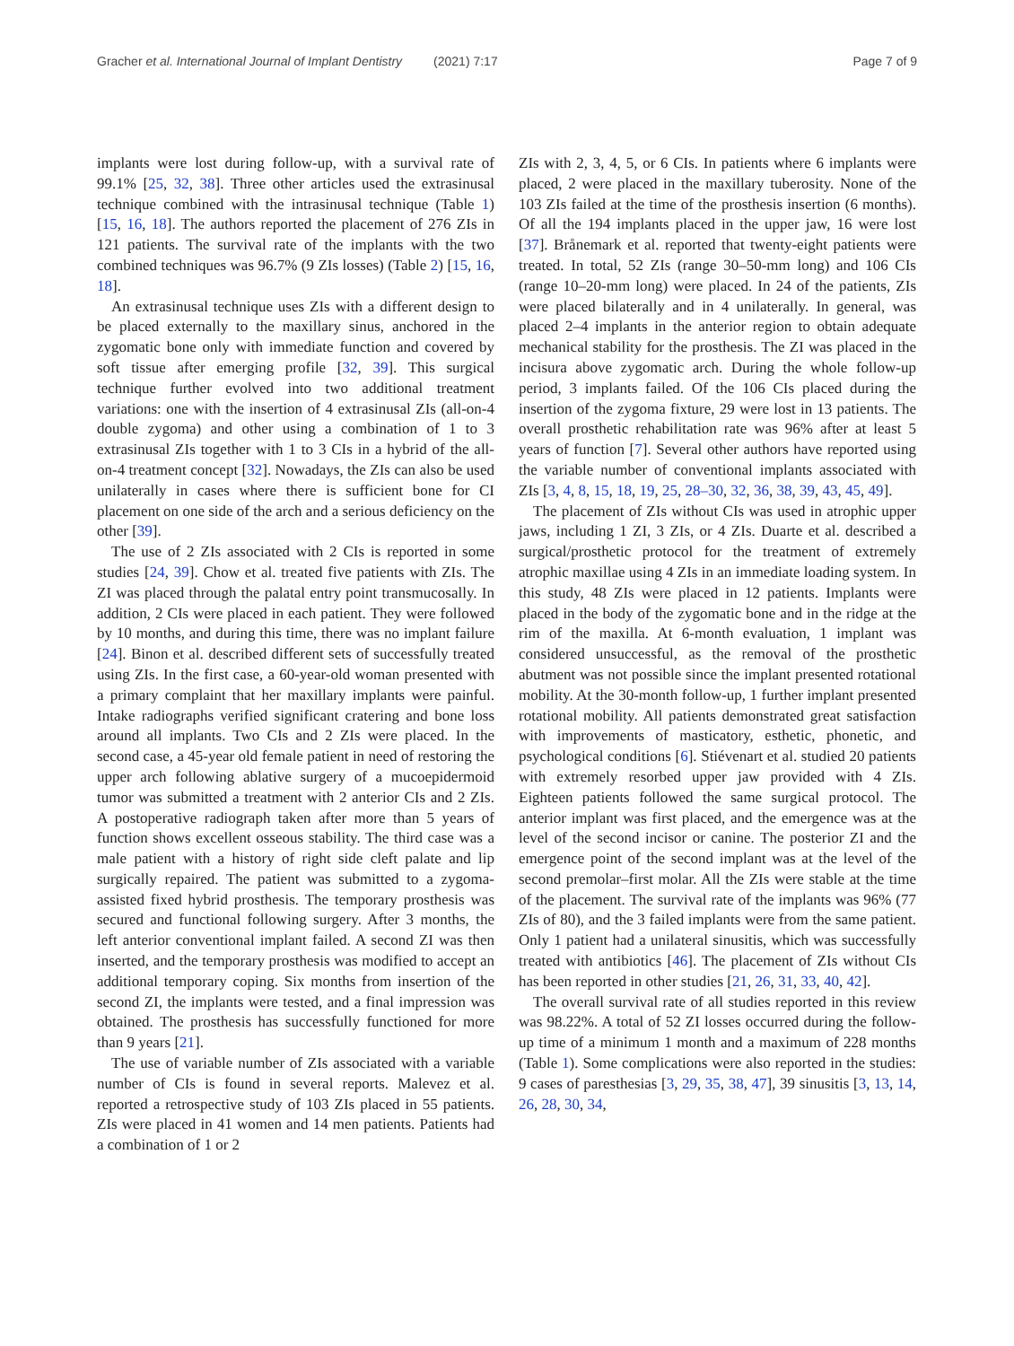Gracher et al. International Journal of Implant Dentistry (2021) 7:17 Page 7 of 9
implants were lost during follow-up, with a survival rate of 99.1% [25, 32, 38]. Three other articles used the extrasinusal technique combined with the intrasinusal technique (Table 1) [15, 16, 18]. The authors reported the placement of 276 ZIs in 121 patients. The survival rate of the implants with the two combined techniques was 96.7% (9 ZIs losses) (Table 2) [15, 16, 18].
An extrasinusal technique uses ZIs with a different design to be placed externally to the maxillary sinus, anchored in the zygomatic bone only with immediate function and covered by soft tissue after emerging profile [32, 39]. This surgical technique further evolved into two additional treatment variations: one with the insertion of 4 extrasinusal ZIs (all-on-4 double zygoma) and other using a combination of 1 to 3 extrasinusal ZIs together with 1 to 3 CIs in a hybrid of the all-on-4 treatment concept [32]. Nowadays, the ZIs can also be used unilaterally in cases where there is sufficient bone for CI placement on one side of the arch and a serious deficiency on the other [39].
The use of 2 ZIs associated with 2 CIs is reported in some studies [24, 39]. Chow et al. treated five patients with ZIs. The ZI was placed through the palatal entry point transmucosally. In addition, 2 CIs were placed in each patient. They were followed by 10 months, and during this time, there was no implant failure [24]. Binon et al. described different sets of successfully treated using ZIs. In the first case, a 60-year-old woman presented with a primary complaint that her maxillary implants were painful. Intake radiographs verified significant cratering and bone loss around all implants. Two CIs and 2 ZIs were placed. In the second case, a 45-year old female patient in need of restoring the upper arch following ablative surgery of a mucoepidermoid tumor was submitted a treatment with 2 anterior CIs and 2 ZIs. A postoperative radiograph taken after more than 5 years of function shows excellent osseous stability. The third case was a male patient with a history of right side cleft palate and lip surgically repaired. The patient was submitted to a zygoma-assisted fixed hybrid prosthesis. The temporary prosthesis was secured and functional following surgery. After 3 months, the left anterior conventional implant failed. A second ZI was then inserted, and the temporary prosthesis was modified to accept an additional temporary coping. Six months from insertion of the second ZI, the implants were tested, and a final impression was obtained. The prosthesis has successfully functioned for more than 9 years [21].
The use of variable number of ZIs associated with a variable number of CIs is found in several reports. Malevez et al. reported a retrospective study of 103 ZIs placed in 55 patients. ZIs were placed in 41 women and 14 men patients. Patients had a combination of 1 or 2
ZIs with 2, 3, 4, 5, or 6 CIs. In patients where 6 implants were placed, 2 were placed in the maxillary tuberosity. None of the 103 ZIs failed at the time of the prosthesis insertion (6 months). Of all the 194 implants placed in the upper jaw, 16 were lost [37]. Brånemark et al. reported that twenty-eight patients were treated. In total, 52 ZIs (range 30–50-mm long) and 106 CIs (range 10–20-mm long) were placed. In 24 of the patients, ZIs were placed bilaterally and in 4 unilaterally. In general, was placed 2–4 implants in the anterior region to obtain adequate mechanical stability for the prosthesis. The ZI was placed in the incisura above zygomatic arch. During the whole follow-up period, 3 implants failed. Of the 106 CIs placed during the insertion of the zygoma fixture, 29 were lost in 13 patients. The overall prosthetic rehabilitation rate was 96% after at least 5 years of function [7]. Several other authors have reported using the variable number of conventional implants associated with ZIs [3, 4, 8, 15, 18, 19, 25, 28–30, 32, 36, 38, 39, 43, 45, 49].
The placement of ZIs without CIs was used in atrophic upper jaws, including 1 ZI, 3 ZIs, or 4 ZIs. Duarte et al. described a surgical/prosthetic protocol for the treatment of extremely atrophic maxillae using 4 ZIs in an immediate loading system. In this study, 48 ZIs were placed in 12 patients. Implants were placed in the body of the zygomatic bone and in the ridge at the rim of the maxilla. At 6-month evaluation, 1 implant was considered unsuccessful, as the removal of the prosthetic abutment was not possible since the implant presented rotational mobility. At the 30-month follow-up, 1 further implant presented rotational mobility. All patients demonstrated great satisfaction with improvements of masticatory, esthetic, phonetic, and psychological conditions [6]. Stiévenart et al. studied 20 patients with extremely resorbed upper jaw provided with 4 ZIs. Eighteen patients followed the same surgical protocol. The anterior implant was first placed, and the emergence was at the level of the second incisor or canine. The posterior ZI and the emergence point of the second implant was at the level of the second premolar–first molar. All the ZIs were stable at the time of the placement. The survival rate of the implants was 96% (77 ZIs of 80), and the 3 failed implants were from the same patient. Only 1 patient had a unilateral sinusitis, which was successfully treated with antibiotics [46]. The placement of ZIs without CIs has been reported in other studies [21, 26, 31, 33, 40, 42].
The overall survival rate of all studies reported in this review was 98.22%. A total of 52 ZI losses occurred during the follow-up time of a minimum 1 month and a maximum of 228 months (Table 1). Some complications were also reported in the studies: 9 cases of paresthesias [3, 29, 35, 38, 47], 39 sinusitis [3, 13, 14, 26, 28, 30, 34,